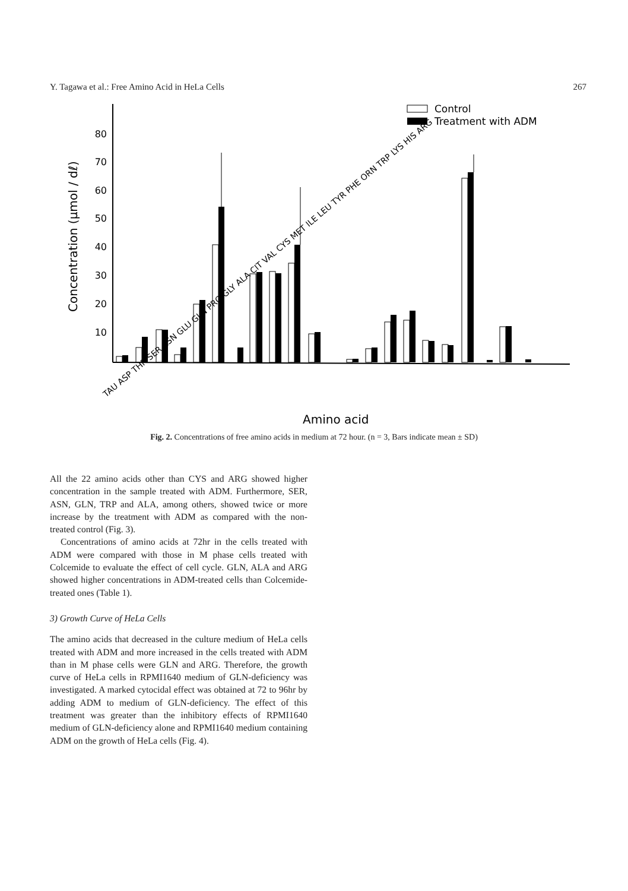Y. Tagawa et al.: Free Amino Acid in HeLa Cells 267
80
70
60
50
40
30
20
10
Concentration (μmol / dℓ)
Control
Treatment with ADM
TAU ASP THR SER ASN GLU GLN PRO GLY ALA CIT VAL CYS MET ILE LEU TYR PHE ORN TRP LYS HIS ARG
Amino acid
Fig. 2. Concentrations of free amino acids in medium at 72 hour. (n = 3, Bars indicate mean ± SD)
All the 22 amino acids other than CYS and ARG showed higher concentration in the sample treated with ADM. Furthermore, SER, ASN, GLN, TRP and ALA, among others, showed twice or more increase by the treatment with ADM as compared with the non-treated control (Fig. 3).
Concentrations of amino acids at 72hr in the cells treated with ADM were compared with those in M phase cells treated with Colcemide to evaluate the effect of cell cycle. GLN, ALA and ARG showed higher concentrations in ADM-treated cells than Colcemide-treated ones (Table 1).
3) Growth Curve of HeLa Cells
The amino acids that decreased in the culture medium of HeLa cells treated with ADM and more increased in the cells treated with ADM than in M phase cells were GLN and ARG. Therefore, the growth curve of HeLa cells in RPMI1640 medium of GLN-deficiency was investigated. A marked cytocidal effect was obtained at 72 to 96hr by adding ADM to medium of GLN-deficiency. The effect of this treatment was greater than the inhibitory effects of RPMI1640 medium of GLN-deficiency alone and RPMI1640 medium containing ADM on the growth of HeLa cells (Fig. 4).